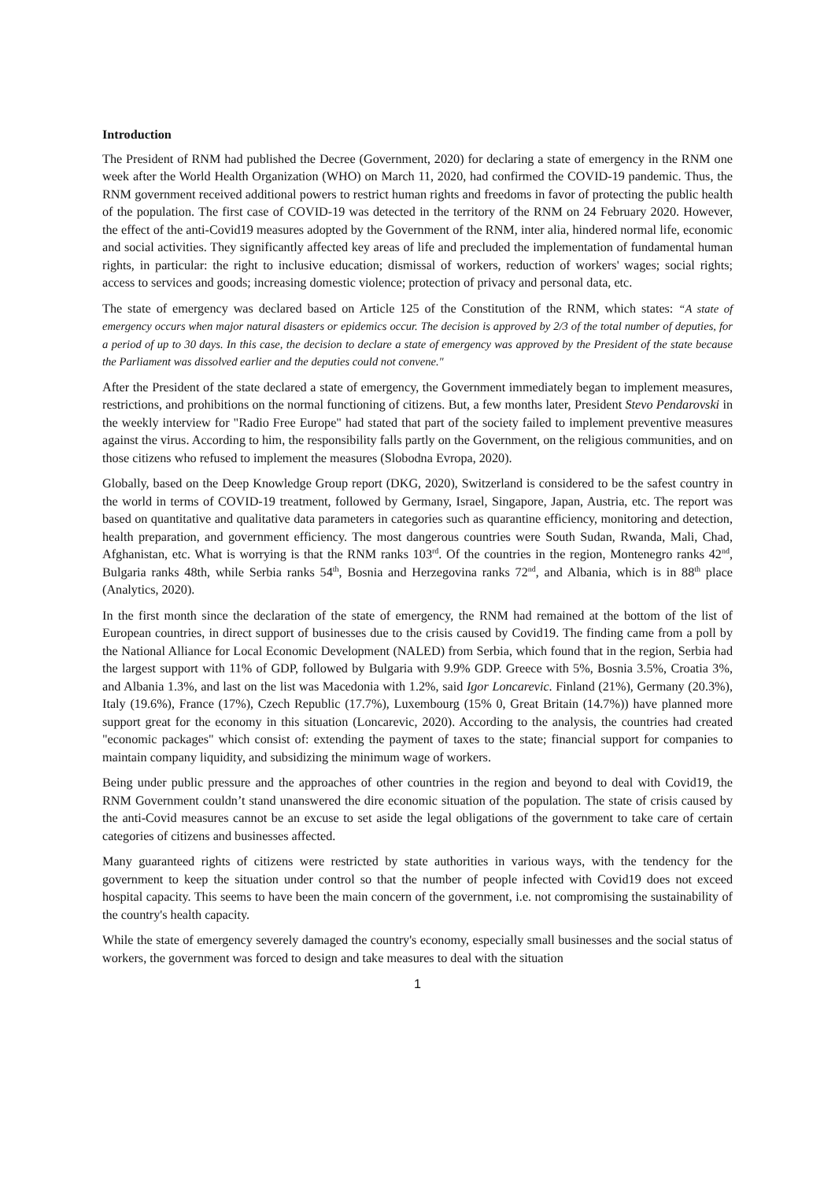Introduction
The President of RNM had published the Decree (Government, 2020) for declaring a state of emergency in the RNM one week after the World Health Organization (WHO) on March 11, 2020, had confirmed the COVID-19 pandemic. Thus, the RNM government received additional powers to restrict human rights and freedoms in favor of protecting the public health of the population. The first case of COVID-19 was detected in the territory of the RNM on 24 February 2020. However, the effect of the anti-Covid19 measures adopted by the Government of the RNM, inter alia, hindered normal life, economic and social activities. They significantly affected key areas of life and precluded the implementation of fundamental human rights, in particular: the right to inclusive education; dismissal of workers, reduction of workers' wages; social rights; access to services and goods; increasing domestic violence; protection of privacy and personal data, etc.
The state of emergency was declared based on Article 125 of the Constitution of the RNM, which states: “A state of emergency occurs when major natural disasters or epidemics occur. The decision is approved by 2/3 of the total number of deputies, for a period of up to 30 days. In this case, the decision to declare a state of emergency was approved by the President of the state because the Parliament was dissolved earlier and the deputies could not convene."
After the President of the state declared a state of emergency, the Government immediately began to implement measures, restrictions, and prohibitions on the normal functioning of citizens. But, a few months later, President Stevo Pendarovski in the weekly interview for "Radio Free Europe" had stated that part of the society failed to implement preventive measures against the virus. According to him, the responsibility falls partly on the Government, on the religious communities, and on those citizens who refused to implement the measures (Slobodna Evropa, 2020).
Globally, based on the Deep Knowledge Group report (DKG, 2020), Switzerland is considered to be the safest country in the world in terms of COVID-19 treatment, followed by Germany, Israel, Singapore, Japan, Austria, etc. The report was based on quantitative and qualitative data parameters in categories such as quarantine efficiency, monitoring and detection, health preparation, and government efficiency. The most dangerous countries were South Sudan, Rwanda, Mali, Chad, Afghanistan, etc. What is worrying is that the RNM ranks 103<sup>rd</sup>. Of the countries in the region, Montenegro ranks 42<sup>nd</sup>, Bulgaria ranks 48th, while Serbia ranks 54<sup>th</sup>, Bosnia and Herzegovina ranks 72<sup>nd</sup>, and Albania, which is in 88<sup>th</sup> place (Analytics, 2020).
In the first month since the declaration of the state of emergency, the RNM had remained at the bottom of the list of European countries, in direct support of businesses due to the crisis caused by Covid19. The finding came from a poll by the National Alliance for Local Economic Development (NALED) from Serbia, which found that in the region, Serbia had the largest support with 11% of GDP, followed by Bulgaria with 9.9% GDP. Greece with 5%, Bosnia 3.5%, Croatia 3%, and Albania 1.3%, and last on the list was Macedonia with 1.2%, said Igor Loncarevic. Finland (21%), Germany (20.3%), Italy (19.6%), France (17%), Czech Republic (17.7%), Luxembourg (15% 0, Great Britain (14.7%)) have planned more support great for the economy in this situation (Loncarevic, 2020). According to the analysis, the countries had created "economic packages" which consist of: extending the payment of taxes to the state; financial support for companies to maintain company liquidity, and subsidizing the minimum wage of workers.
Being under public pressure and the approaches of other countries in the region and beyond to deal with Covid19, the RNM Government couldn’t stand unanswered the dire economic situation of the population. The state of crisis caused by the anti-Covid measures cannot be an excuse to set aside the legal obligations of the government to take care of certain categories of citizens and businesses affected.
Many guaranteed rights of citizens were restricted by state authorities in various ways, with the tendency for the government to keep the situation under control so that the number of people infected with Covid19 does not exceed hospital capacity. This seems to have been the main concern of the government, i.e. not compromising the sustainability of the country's health capacity.
While the state of emergency severely damaged the country's economy, especially small businesses and the social status of workers, the government was forced to design and take measures to deal with the situation
1